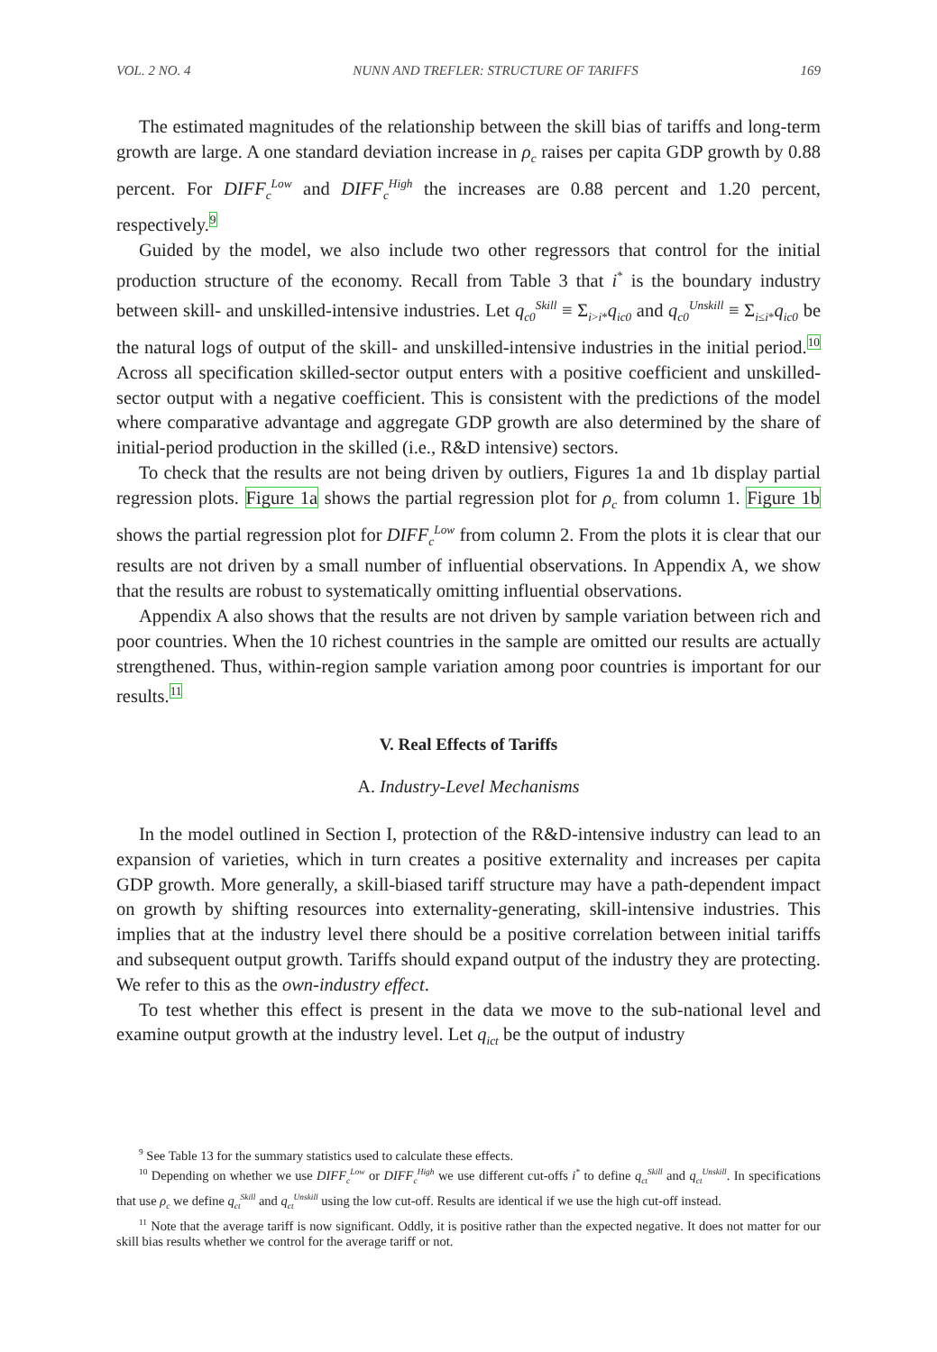VOL. 2 NO. 4 NUNN AND TREFLER: STRUCTURE OF TARIFFS 169
The estimated magnitudes of the relationship between the skill bias of tariffs and long-term growth are large. A one standard deviation increase in ρ<sub>c</sub> raises per capita GDP growth by 0.88 percent. For DIFF<sub>c</sub><sup>Low</sup> and DIFF<sub>c</sub><sup>High</sup> the increases are 0.88 percent and 1.20 percent, respectively.<sup>9</sup>
Guided by the model, we also include two other regressors that control for the initial production structure of the economy. Recall from Table 3 that i<sup>*</sup> is the boundary industry between skill- and unskilled-intensive industries. Let q<sub>c0</sub><sup>Skill</sup> ≡ Σ<sub>i>i*</sub>q<sub>ic0</sub> and q<sub>c0</sub><sup>Unskill</sup> ≡ Σ<sub>i≤i*</sub>q<sub>ic0</sub> be the natural logs of output of the skill- and unskilled-intensive industries in the initial period.<sup>10</sup> Across all specification skilled-sector output enters with a positive coefficient and unskilled-sector output with a negative coefficient. This is consistent with the predictions of the model where comparative advantage and aggregate GDP growth are also determined by the share of initial-period production in the skilled (i.e., R&D intensive) sectors.
To check that the results are not being driven by outliers, Figures 1a and 1b display partial regression plots. Figure 1a shows the partial regression plot for ρ<sub>c</sub> from column 1. Figure 1b shows the partial regression plot for DIFF<sub>c</sub><sup>Low</sup> from column 2. From the plots it is clear that our results are not driven by a small number of influential observations. In Appendix A, we show that the results are robust to systematically omitting influential observations.
Appendix A also shows that the results are not driven by sample variation between rich and poor countries. When the 10 richest countries in the sample are omitted our results are actually strengthened. Thus, within-region sample variation among poor countries is important for our results.<sup>11</sup>
V. Real Effects of Tariffs
A. Industry-Level Mechanisms
In the model outlined in Section I, protection of the R&D-intensive industry can lead to an expansion of varieties, which in turn creates a positive externality and increases per capita GDP growth. More generally, a skill-biased tariff structure may have a path-dependent impact on growth by shifting resources into externality-generating, skill-intensive industries. This implies that at the industry level there should be a positive correlation between initial tariffs and subsequent output growth. Tariffs should expand output of the industry they are protecting. We refer to this as the own-industry effect.
To test whether this effect is present in the data we move to the sub-national level and examine output growth at the industry level. Let q<sub>ict</sub> be the output of industry
<sup>9</sup> See Table 13 for the summary statistics used to calculate these effects.
<sup>10</sup> Depending on whether we use DIFF<sub>c</sub><sup>Low</sup> or DIFF<sub>c</sub><sup>High</sup> we use different cut-offs i<sup>*</sup> to define q<sub>ct</sub><sup>Skill</sup> and q<sub>ct</sub><sup>Unskill</sup>. In specifications that use ρ<sub>c</sub> we define q<sub>ct</sub><sup>Skill</sup> and q<sub>ct</sub><sup>Unskill</sup> using the low cut-off. Results are identical if we use the high cut-off instead.
<sup>11</sup> Note that the average tariff is now significant. Oddly, it is positive rather than the expected negative. It does not matter for our skill bias results whether we control for the average tariff or not.